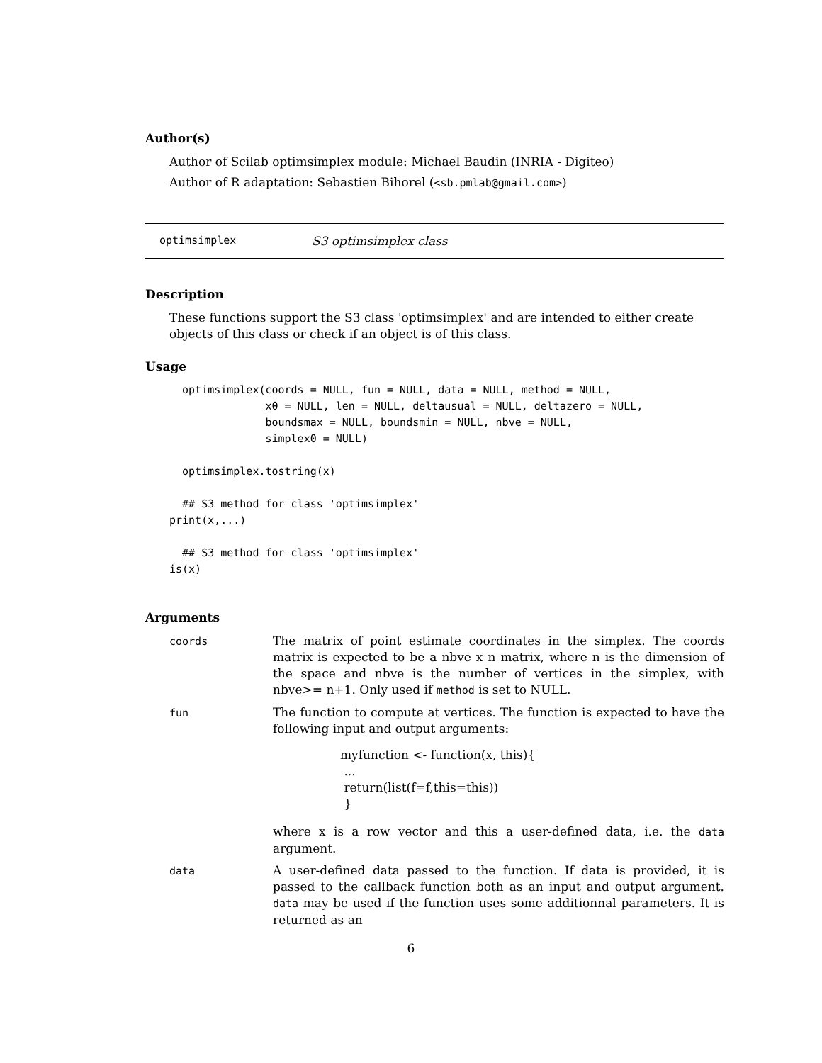Author(s)
Author of Scilab optimsimplex module: Michael Baudin (INRIA - Digiteo)
Author of R adaptation: Sebastien Bihorel (<sb.pmlab@gmail.com>)
optimsimplex S3 optimsimplex class
Description
These functions support the S3 class 'optimsimplex' and are intended to either create objects of this class or check if an object is of this class.
Usage
  optimsimplex(coords = NULL, fun = NULL, data = NULL, method = NULL,
               x0 = NULL, len = NULL, deltausual = NULL, deltazero = NULL,
               boundsmax = NULL, boundsmin = NULL, nbve = NULL,
               simplex0 = NULL)

  optimsimplex.tostring(x)

  ## S3 method for class 'optimsimplex'
print(x,...)

  ## S3 method for class 'optimsimplex'
is(x)
Arguments
coords The matrix of point estimate coordinates in the simplex. The coords matrix is expected to be a nbve x n matrix, where n is the dimension of the space and nbve is the number of vertices in the simplex, with nbve>= n+1. Only used if method is set to NULL.
fun The function to compute at vertices. The function is expected to have the following input and output arguments:
myfunction <- function(x, this){
...
return(list(f=f,this=this))
}
where x is a row vector and this a user-defined data, i.e. the data argument.
data A user-defined data passed to the function. If data is provided, it is passed to the callback function both as an input and output argument. data may be used if the function uses some additionnal parameters. It is returned as an
6